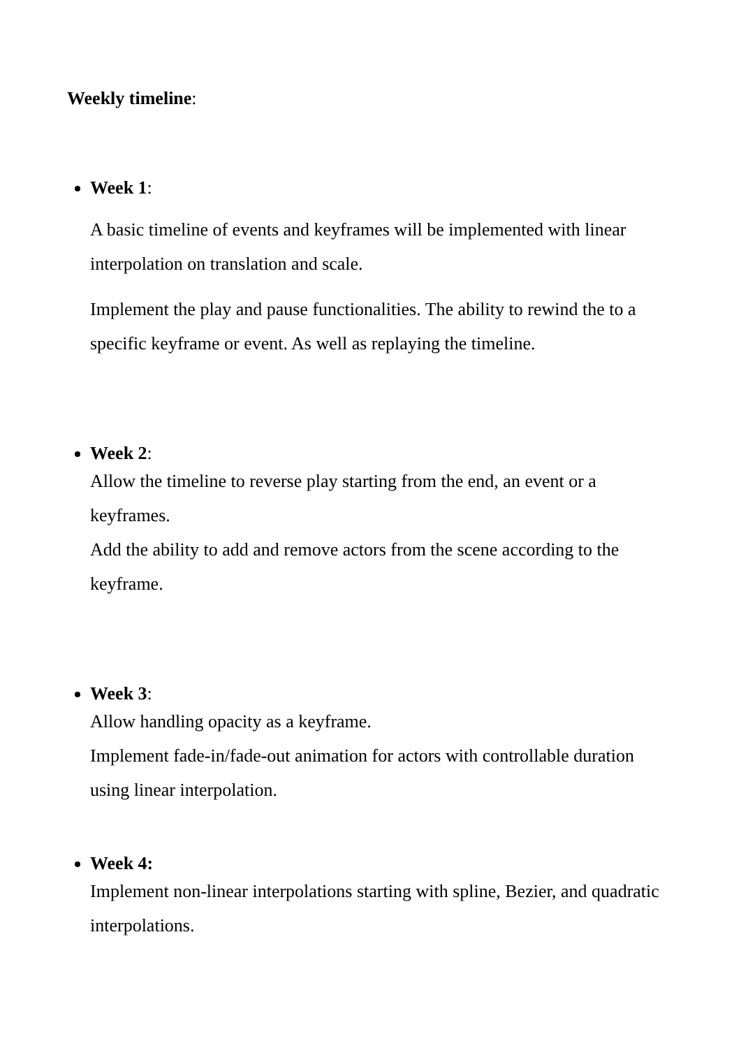Weekly timeline:
Week 1:
A basic timeline of events and keyframes will be implemented with linear interpolation on translation and scale.
Implement the play and pause functionalities. The ability to rewind the to a specific keyframe or event. As well as replaying the timeline.
Week 2:
Allow the timeline to reverse play starting from the end, an event or a keyframes.
Add the ability to add and remove actors from the scene according to the keyframe.
Week 3:
Allow handling opacity as a keyframe.
Implement fade-in/fade-out animation for actors with controllable duration using linear interpolation.
Week 4:
Implement non-linear interpolations starting with spline, Bezier, and quadratic interpolations.